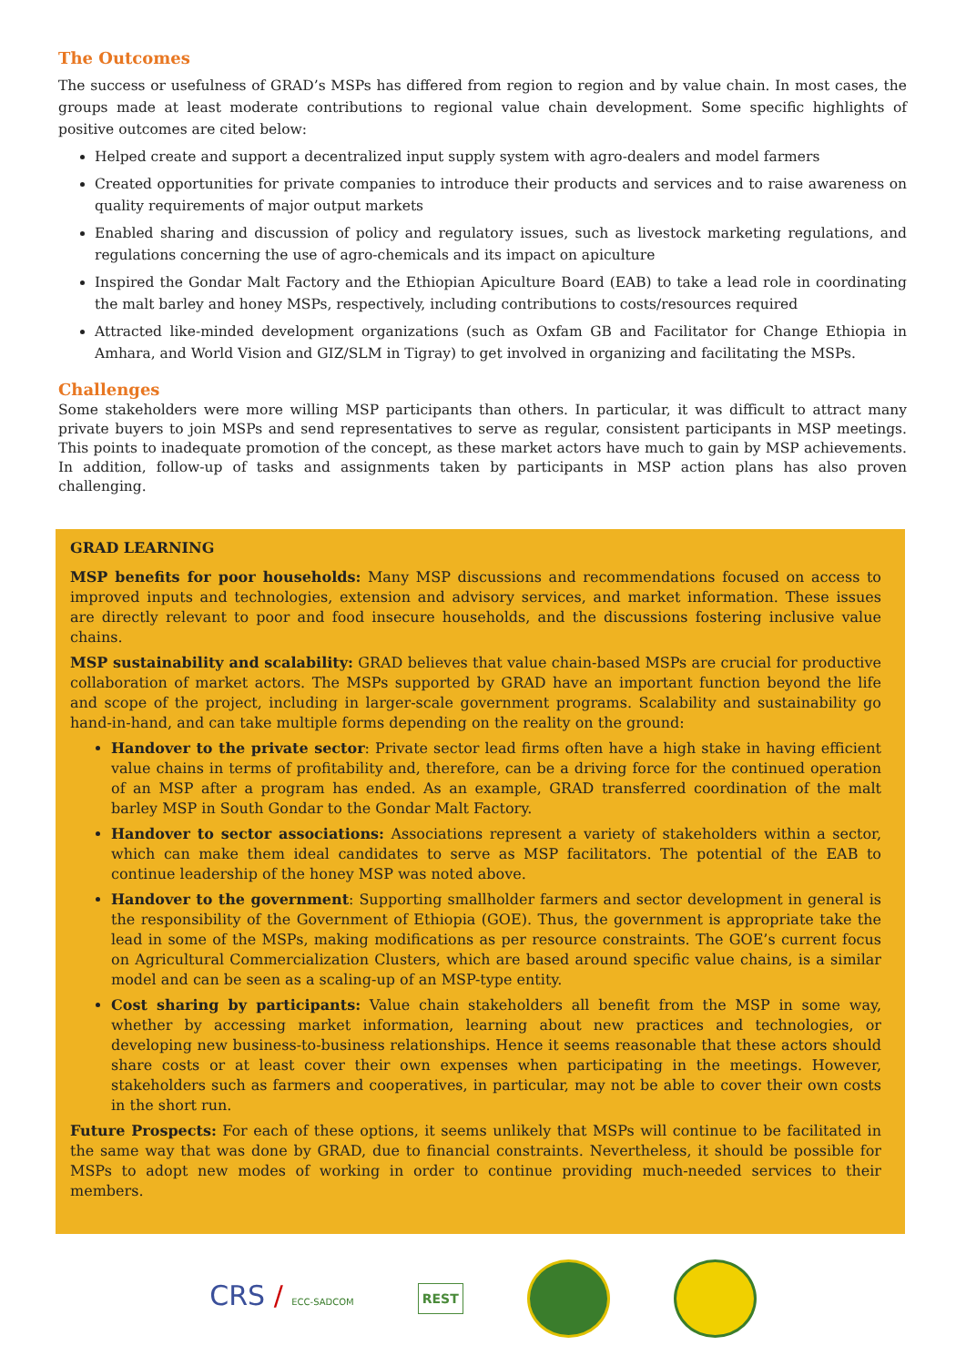The Outcomes
The success or usefulness of GRAD’s MSPs has differed from region to region and by value chain. In most cases, the groups made at least moderate contributions to regional value chain development. Some specific highlights of positive outcomes are cited below:
Helped create and support a decentralized input supply system with agro-dealers and model farmers
Created opportunities for private companies to introduce their products and services and to raise awareness on quality requirements of major output markets
Enabled sharing and discussion of policy and regulatory issues, such as livestock marketing regulations, and regulations concerning the use of agro-chemicals and its impact on apiculture
Inspired the Gondar Malt Factory and the Ethiopian Apiculture Board (EAB) to take a lead role in coordinating the malt barley and honey MSPs, respectively, including contributions to costs/resources required
Attracted like-minded development organizations (such as Oxfam GB and Facilitator for Change Ethiopia in Amhara, and World Vision and GIZ/SLM in Tigray) to get involved in organizing and facilitating the MSPs.
Challenges
Some stakeholders were more willing MSP participants than others. In particular, it was difficult to attract many private buyers to join MSPs and send representatives to serve as regular, consistent participants in MSP meetings. This points to inadequate promotion of the concept, as these market actors have much to gain by MSP achievements. In addition, follow-up of tasks and assignments taken by participants in MSP action plans has also proven challenging.
GRAD LEARNING
MSP benefits for poor households: Many MSP discussions and recommendations focused on access to improved inputs and technologies, extension and advisory services, and market information. These issues are directly relevant to poor and food insecure households, and the discussions fostering inclusive value chains.
MSP sustainability and scalability: GRAD believes that value chain-based MSPs are crucial for productive collaboration of market actors. The MSPs supported by GRAD have an important function beyond the life and scope of the project, including in larger-scale government programs. Scalability and sustainability go hand-in-hand, and can take multiple forms depending on the reality on the ground:
Handover to the private sector: Private sector lead firms often have a high stake in having efficient value chains in terms of profitability and, therefore, can be a driving force for the continued operation of an MSP after a program has ended. As an example, GRAD transferred coordination of the malt barley MSP in South Gondar to the Gondar Malt Factory.
Handover to sector associations: Associations represent a variety of stakeholders within a sector, which can make them ideal candidates to serve as MSP facilitators. The potential of the EAB to continue leadership of the honey MSP was noted above.
Handover to the government: Supporting smallholder farmers and sector development in general is the responsibility of the Government of Ethiopia (GOE). Thus, the government is appropriate take the lead in some of the MSPs, making modifications as per resource constraints. The GOE’s current focus on Agricultural Commercialization Clusters, which are based around specific value chains, is a similar model and can be seen as a scaling-up of an MSP-type entity.
Cost sharing by participants: Value chain stakeholders all benefit from the MSP in some way, whether by accessing market information, learning about new practices and technologies, or developing new business-to-business relationships. Hence it seems reasonable that these actors should share costs or at least cover their own expenses when participating in the meetings. However, stakeholders such as farmers and cooperatives, in particular, may not be able to cover their own costs in the short run.
Future Prospects: For each of these options, it seems unlikely that MSPs will continue to be facilitated in the same way that was done by GRAD, due to financial constraints. Nevertheless, it should be possible for MSPs to adopt new modes of working in order to continue providing much-needed services to their members.
CRS / ECC-SADCOM
REST